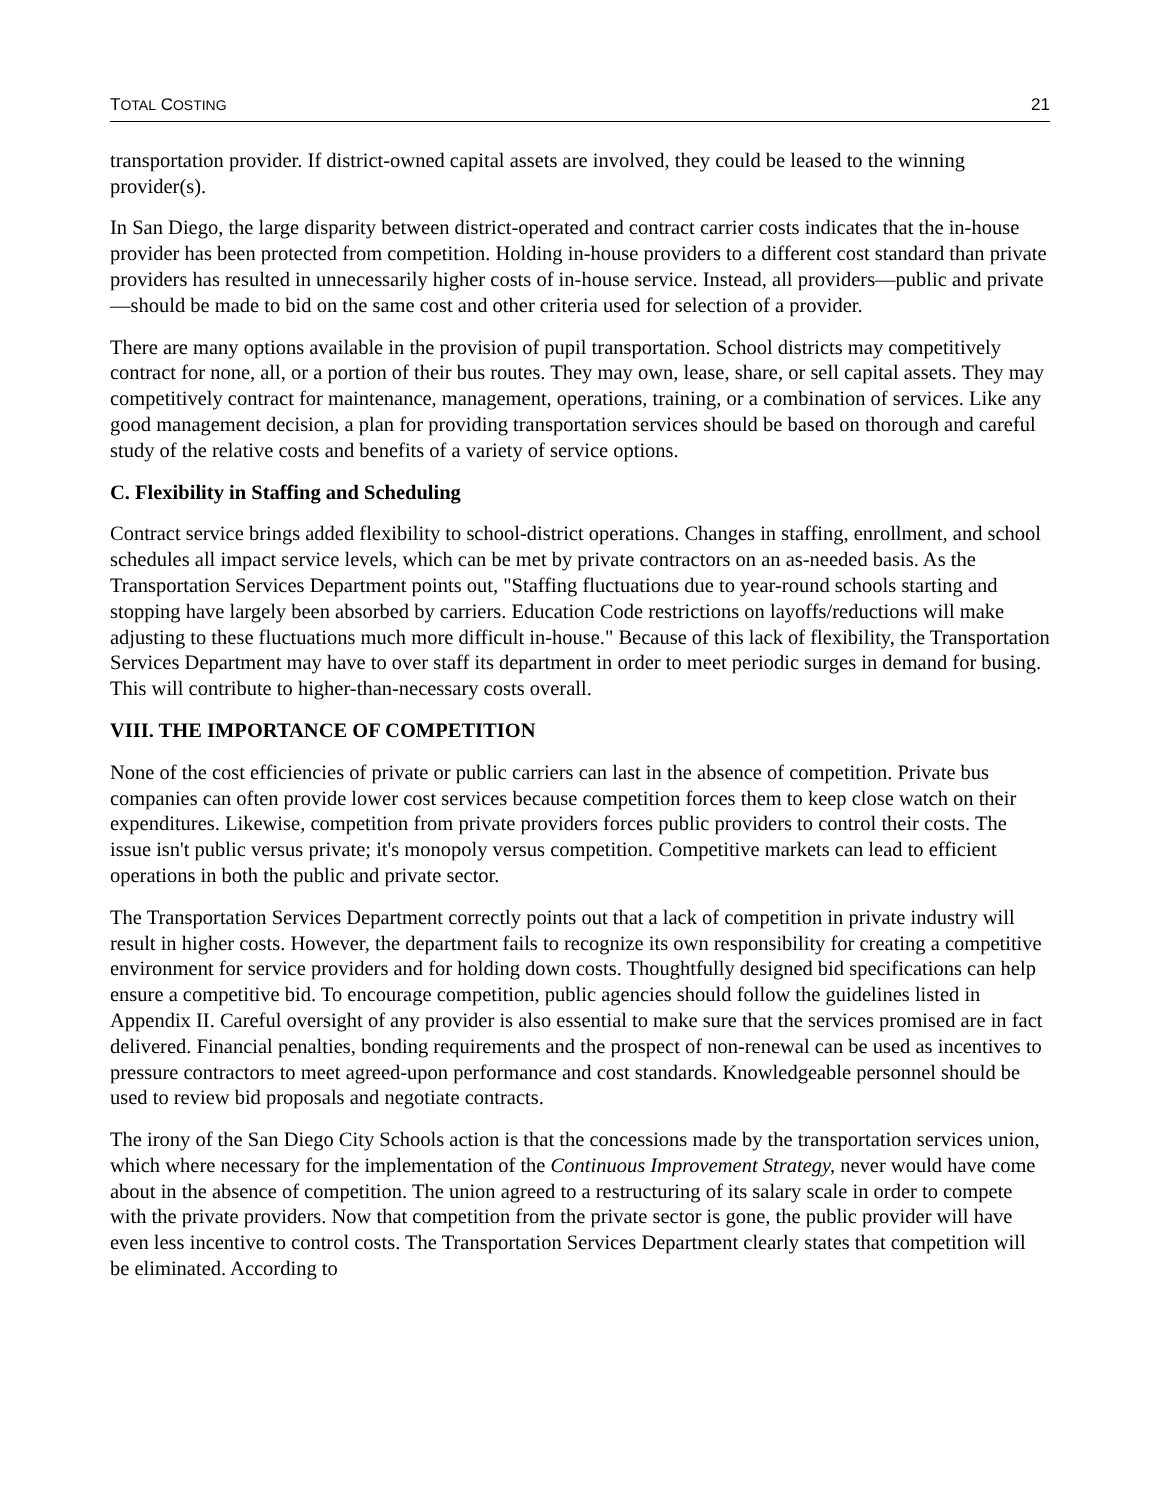TOTAL COSTING 21
transportation provider. If district-owned capital assets are involved, they could be leased to the winning provider(s).
In San Diego, the large disparity between district-operated and contract carrier costs indicates that the in-house provider has been protected from competition. Holding in-house providers to a different cost standard than private providers has resulted in unnecessarily higher costs of in-house service. Instead, all providers—public and private—should be made to bid on the same cost and other criteria used for selection of a provider.
There are many options available in the provision of pupil transportation. School districts may competitively contract for none, all, or a portion of their bus routes. They may own, lease, share, or sell capital assets. They may competitively contract for maintenance, management, operations, training, or a combination of services. Like any good management decision, a plan for providing transportation services should be based on thorough and careful study of the relative costs and benefits of a variety of service options.
C. Flexibility in Staffing and Scheduling
Contract service brings added flexibility to school-district operations. Changes in staffing, enrollment, and school schedules all impact service levels, which can be met by private contractors on an as-needed basis. As the Transportation Services Department points out, "Staffing fluctuations due to year-round schools starting and stopping have largely been absorbed by carriers. Education Code restrictions on layoffs/reductions will make adjusting to these fluctuations much more difficult in-house." Because of this lack of flexibility, the Transportation Services Department may have to over staff its department in order to meet periodic surges in demand for busing. This will contribute to higher-than-necessary costs overall.
VIII. THE IMPORTANCE OF COMPETITION
None of the cost efficiencies of private or public carriers can last in the absence of competition. Private bus companies can often provide lower cost services because competition forces them to keep close watch on their expenditures. Likewise, competition from private providers forces public providers to control their costs. The issue isn't public versus private; it's monopoly versus competition. Competitive markets can lead to efficient operations in both the public and private sector.
The Transportation Services Department correctly points out that a lack of competition in private industry will result in higher costs. However, the department fails to recognize its own responsibility for creating a competitive environment for service providers and for holding down costs. Thoughtfully designed bid specifications can help ensure a competitive bid. To encourage competition, public agencies should follow the guidelines listed in Appendix II. Careful oversight of any provider is also essential to make sure that the services promised are in fact delivered. Financial penalties, bonding requirements and the prospect of non-renewal can be used as incentives to pressure contractors to meet agreed-upon performance and cost standards. Knowledgeable personnel should be used to review bid proposals and negotiate contracts.
The irony of the San Diego City Schools action is that the concessions made by the transportation services union, which where necessary for the implementation of the Continuous Improvement Strategy, never would have come about in the absence of competition. The union agreed to a restructuring of its salary scale in order to compete with the private providers. Now that competition from the private sector is gone, the public provider will have even less incentive to control costs. The Transportation Services Department clearly states that competition will be eliminated. According to